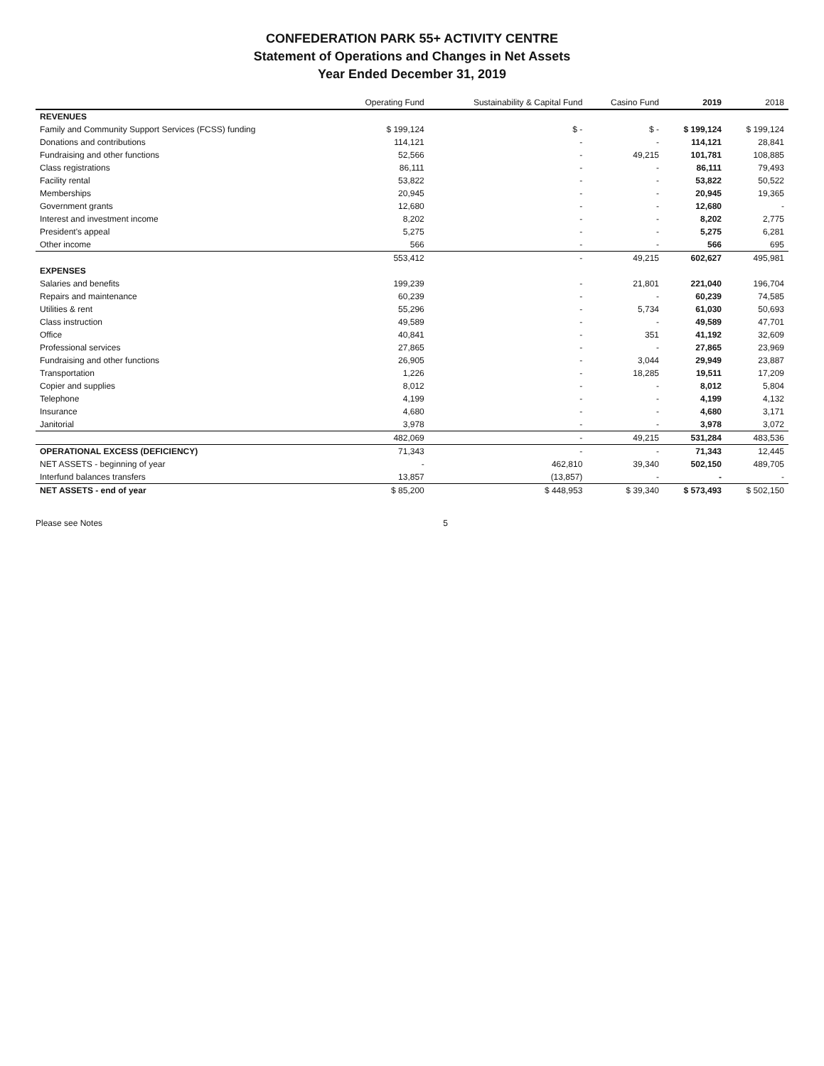CONFEDERATION PARK 55+ ACTIVITY CENTRE
Statement of Operations and Changes in Net Assets
Year Ended December 31, 2019
| | Operating Fund | Sustainability & Capital Fund | Casino Fund | 2019 | 2018 |
| --- | --- | --- | --- | --- | --- |
| REVENUES | | | | | |
| Family and Community Support Services (FCSS) funding | $ 199,124 | $ - | $ - | $ 199,124 | $ 199,124 |
| Donations and contributions | 114,121 | - | - | 114,121 | 28,841 |
| Fundraising and other functions | 52,566 | - | 49,215 | 101,781 | 108,885 |
| Class registrations | 86,111 | - | - | 86,111 | 79,493 |
| Facility rental | 53,822 | - | - | 53,822 | 50,522 |
| Memberships | 20,945 | - | - | 20,945 | 19,365 |
| Government grants | 12,680 | - | - | 12,680 | - |
| Interest and investment income | 8,202 | - | - | 8,202 | 2,775 |
| President's appeal | 5,275 | - | - | 5,275 | 6,281 |
| Other income | 566 | - | - | 566 | 695 |
| | 553,412 | - | 49,215 | 602,627 | 495,981 |
| EXPENSES | | | | | |
| Salaries and benefits | 199,239 | - | 21,801 | 221,040 | 196,704 |
| Repairs and maintenance | 60,239 | - | - | 60,239 | 74,585 |
| Utilities & rent | 55,296 | - | 5,734 | 61,030 | 50,693 |
| Class instruction | 49,589 | - | - | 49,589 | 47,701 |
| Office | 40,841 | - | 351 | 41,192 | 32,609 |
| Professional services | 27,865 | - | - | 27,865 | 23,969 |
| Fundraising and other functions | 26,905 | - | 3,044 | 29,949 | 23,887 |
| Transportation | 1,226 | - | 18,285 | 19,511 | 17,209 |
| Copier and supplies | 8,012 | - | - | 8,012 | 5,804 |
| Telephone | 4,199 | - | - | 4,199 | 4,132 |
| Insurance | 4,680 | - | - | 4,680 | 3,171 |
| Janitorial | 3,978 | - | - | 3,978 | 3,072 |
| | 482,069 | - | 49,215 | 531,284 | 483,536 |
| OPERATIONAL EXCESS (DEFICIENCY) | 71,343 | - | - | 71,343 | 12,445 |
| NET ASSETS - beginning of year | - | 462,810 | 39,340 | 502,150 | 489,705 |
| Interfund balances transfers | 13,857 | (13,857) | - | - | - |
| NET ASSETS - end of year | $ 85,200 | $ 448,953 | $ 39,340 | $ 573,493 | $ 502,150 |
Please see Notes 5